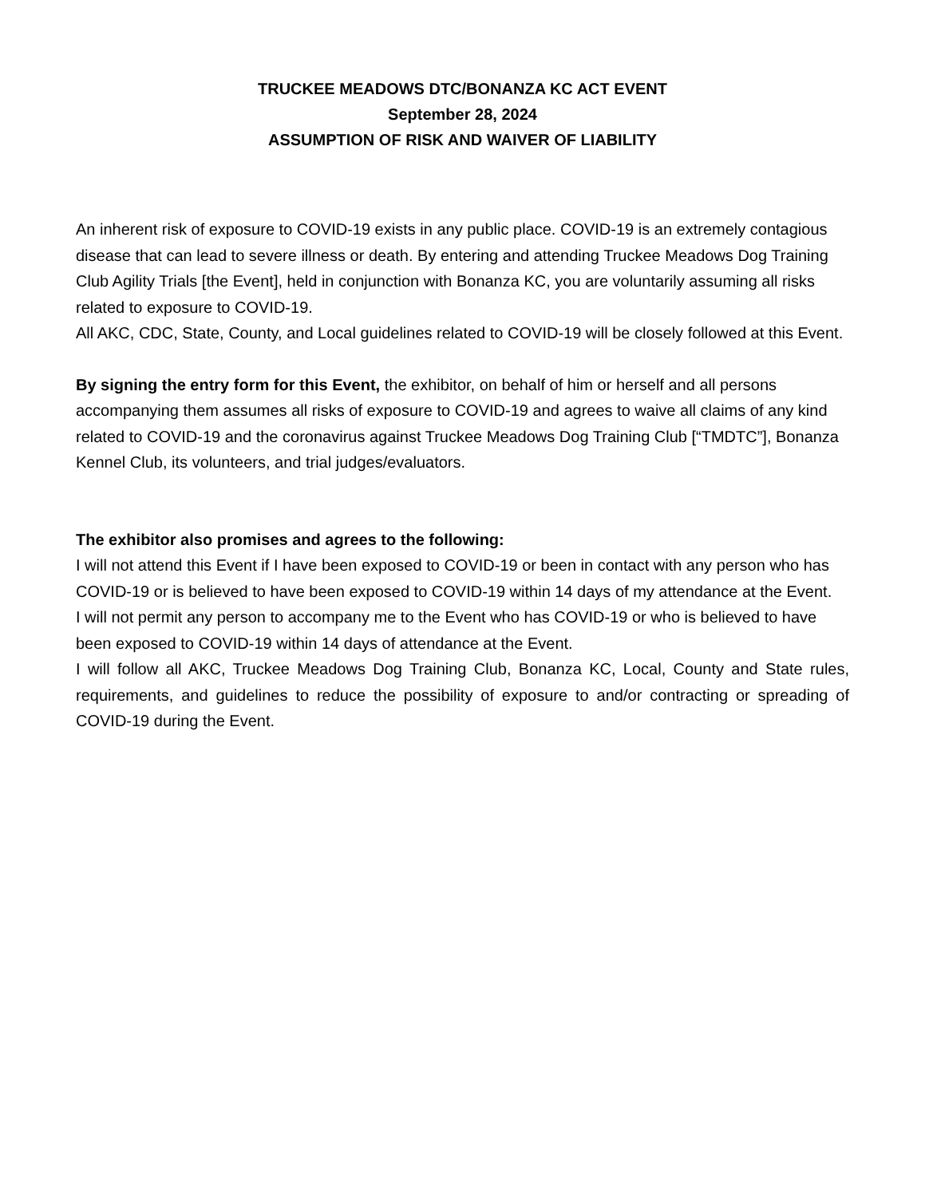TRUCKEE MEADOWS DTC/BONANZA KC ACT EVENT
September 28, 2024
ASSUMPTION OF RISK AND WAIVER OF LIABILITY
An inherent risk of exposure to COVID-19 exists in any public place. COVID-19 is an extremely contagious disease that can lead to severe illness or death. By entering and attending Truckee Meadows Dog Training Club Agility Trials [the Event], held in conjunction with Bonanza KC, you are voluntarily assuming all risks related to exposure to COVID-19.
All AKC, CDC, State, County, and Local guidelines related to COVID-19 will be closely followed at this Event.
By signing the entry form for this Event, the exhibitor, on behalf of him or herself and all persons accompanying them assumes all risks of exposure to COVID-19 and agrees to waive all claims of any kind related to COVID-19 and the coronavirus against Truckee Meadows Dog Training Club [“TMDTC”], Bonanza Kennel Club, its volunteers, and trial judges/evaluators.
The exhibitor also promises and agrees to the following:
I will not attend this Event if I have been exposed to COVID-19 or been in contact with any person who has COVID-19 or is believed to have been exposed to COVID-19 within 14 days of my attendance at the Event.
I will not permit any person to accompany me to the Event who has COVID-19 or who is believed to have been exposed to COVID-19 within 14 days of attendance at the Event.
I will follow all AKC, Truckee Meadows Dog Training Club, Bonanza KC, Local, County and State rules, requirements, and guidelines to reduce the possibility of exposure to and/or contracting or spreading of COVID-19 during the Event.